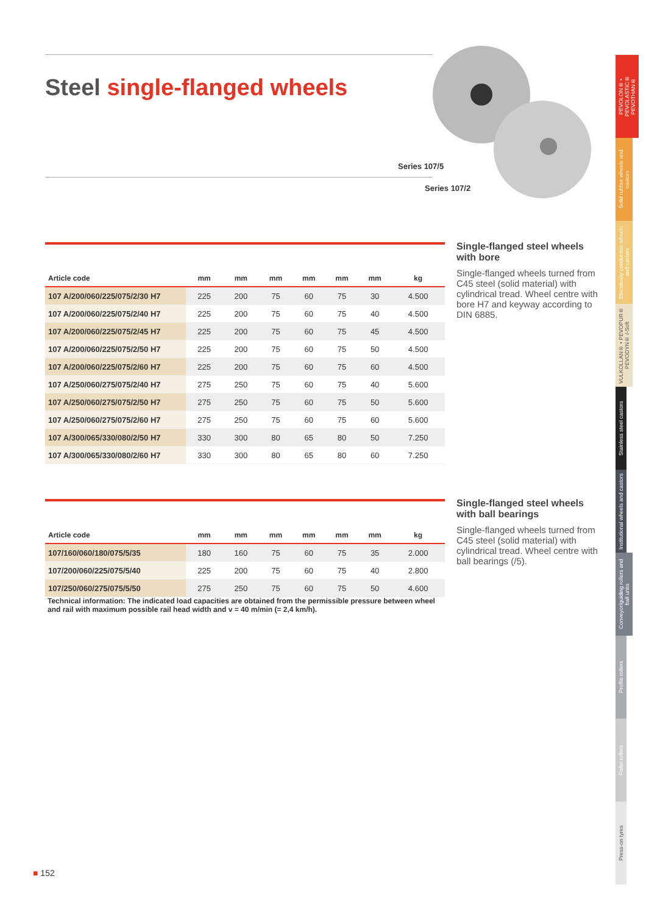Steel single-flanged wheels
Series 107/5
Series 107/2
| Article code | mm | mm | mm | mm | mm | mm | kg |
| --- | --- | --- | --- | --- | --- | --- | --- |
| 107 A/200/060/225/075/2/30 H7 | 225 | 200 | 75 | 60 | 75 | 30 | 4.500 |
| 107 A/200/060/225/075/2/40 H7 | 225 | 200 | 75 | 60 | 75 | 40 | 4.500 |
| 107 A/200/060/225/075/2/45 H7 | 225 | 200 | 75 | 60 | 75 | 45 | 4.500 |
| 107 A/200/060/225/075/2/50 H7 | 225 | 200 | 75 | 60 | 75 | 50 | 4.500 |
| 107 A/200/060/225/075/2/60 H7 | 225 | 200 | 75 | 60 | 75 | 60 | 4.500 |
| 107 A/250/060/275/075/2/40 H7 | 275 | 250 | 75 | 60 | 75 | 40 | 5.600 |
| 107 A/250/060/275/075/2/50 H7 | 275 | 250 | 75 | 60 | 75 | 50 | 5.600 |
| 107 A/250/060/275/075/2/60 H7 | 275 | 250 | 75 | 60 | 75 | 60 | 5.600 |
| 107 A/300/065/330/080/2/50 H7 | 330 | 300 | 80 | 65 | 80 | 50 | 7.250 |
| 107 A/300/065/330/080/2/60 H7 | 330 | 300 | 80 | 65 | 80 | 60 | 7.250 |
Single-flanged steel wheels with bore
Single-flanged wheels turned from C45 steel (solid material) with cylindrical tread. Wheel centre with bore H7 and keyway according to DIN 6885.
| Article code | mm | mm | mm | mm | mm | mm | kg |
| --- | --- | --- | --- | --- | --- | --- | --- |
| 107/160/060/180/075/5/35 | 180 | 160 | 75 | 60 | 75 | 35 | 2.000 |
| 107/200/060/225/075/5/40 | 225 | 200 | 75 | 60 | 75 | 40 | 2.800 |
| 107/250/060/275/075/5/50 | 275 | 250 | 75 | 60 | 75 | 50 | 4.600 |
Single-flanged steel wheels with ball bearings
Single-flanged wheels turned from C45 steel (solid material) with cylindrical tread. Wheel centre with ball bearings (/5).
Technical information: The indicated load capacities are obtained from the permissible pressure between wheel and rail with maximum possible rail head width and v = 40 m/min (= 2,4 km/h).
PEVOLON® • PEVOLASTIC® PEVOTHAN®
Solid rubber wheels and castors
Electrically conductive wheels and castors
VULKOLLAN® • PEVOPUR® PEVODYN® /-Soft
Stainless steel castors
Institutional wheels and castors
Conveyor/guiding rollers and ball units
Profile rollers
Pallet rollers
Press-on tyres
■ 152